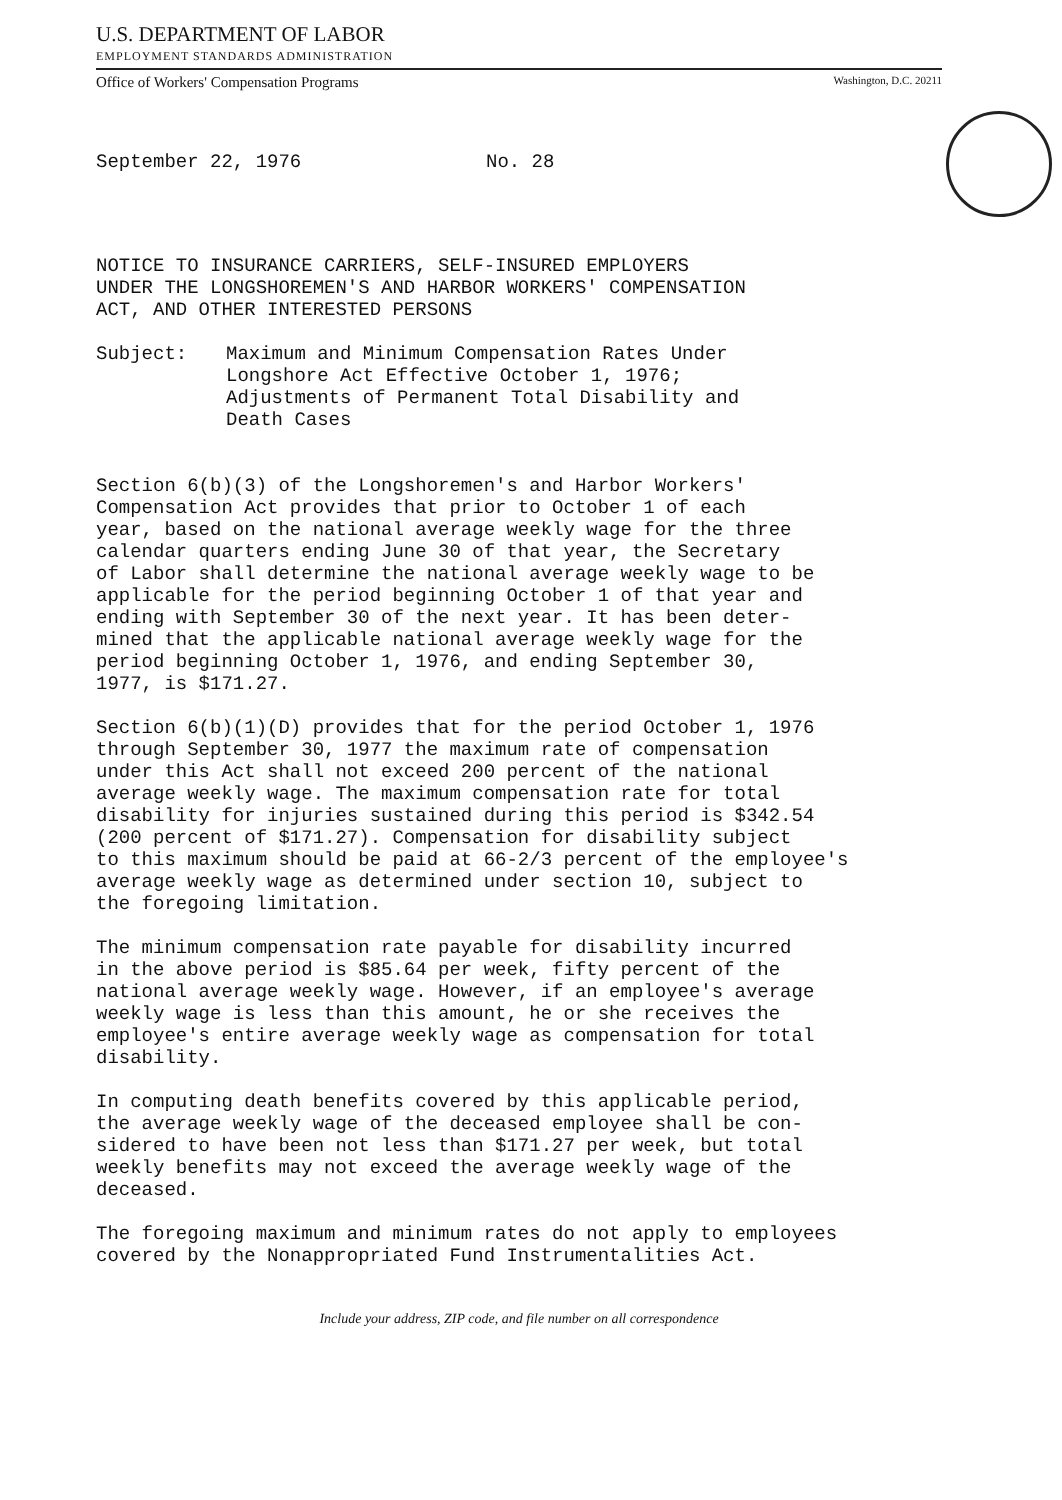U.S. DEPARTMENT OF LABOR
EMPLOYMENT STANDARDS ADMINISTRATION
Office of Workers' Compensation Programs Washington, D.C. 20211
September 22, 1976 No. 28
NOTICE TO INSURANCE CARRIERS, SELF-INSURED EMPLOYERS
UNDER THE LONGSHOREMEN'S AND HARBOR WORKERS' COMPENSATION
ACT, AND OTHER INTERESTED PERSONS
Subject: Maximum and Minimum Compensation Rates Under
Longshore Act Effective October 1, 1976;
Adjustments of Permanent Total Disability and
Death Cases
Section 6(b)(3) of the Longshoremen's and Harbor Workers'
Compensation Act provides that prior to October 1 of each
year, based on the national average weekly wage for the three
calendar quarters ending June 30 of that year, the Secretary
of Labor shall determine the national average weekly wage to be
applicable for the period beginning October 1 of that year and
ending with September 30 of the next year. It has been deter-
mined that the applicable national average weekly wage for the
period beginning October 1, 1976, and ending September 30,
1977, is $171.27.
Section 6(b)(1)(D) provides that for the period October 1, 1976
through September 30, 1977 the maximum rate of compensation
under this Act shall not exceed 200 percent of the national
average weekly wage. The maximum compensation rate for total
disability for injuries sustained during this period is $342.54
(200 percent of $171.27). Compensation for disability subject
to this maximum should be paid at 66-2/3 percent of the employee's
average weekly wage as determined under section 10, subject to
the foregoing limitation.
The minimum compensation rate payable for disability incurred
in the above period is $85.64 per week, fifty percent of the
national average weekly wage. However, if an employee's average
weekly wage is less than this amount, he or she receives the
employee's entire average weekly wage as compensation for total
disability.
In computing death benefits covered by this applicable period,
the average weekly wage of the deceased employee shall be con-
sidered to have been not less than $171.27 per week, but total
weekly benefits may not exceed the average weekly wage of the
deceased.
The foregoing maximum and minimum rates do not apply to employees
covered by the Nonappropriated Fund Instrumentalities Act.
Include your address, ZIP code, and file number on all correspondence